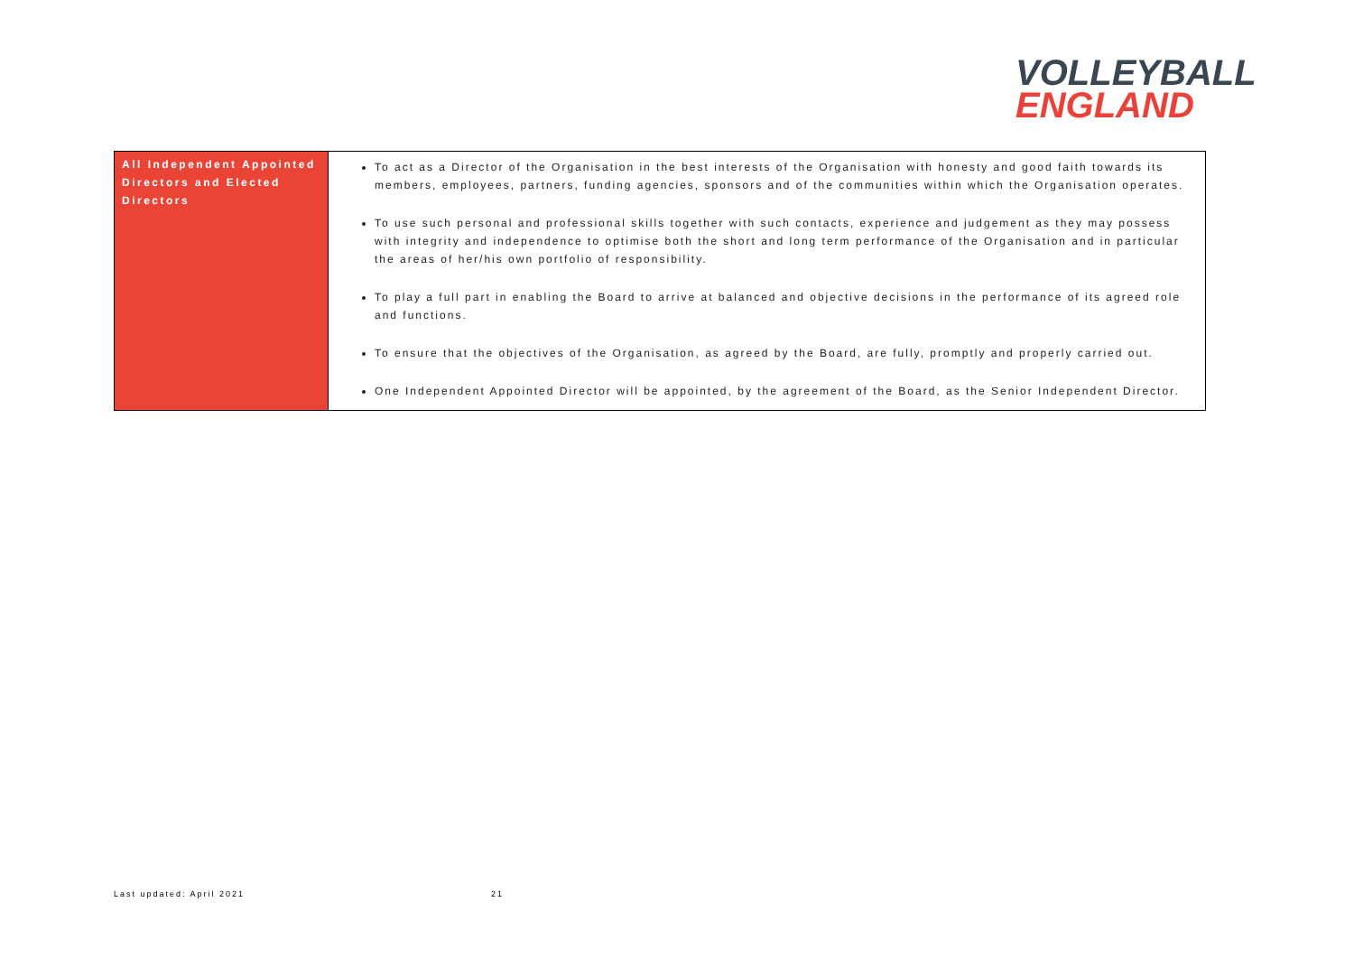VOLLEYBALL
ENGLAND
| All Independent Appointed Directors and Elected Directors | To act as a Director of the Organisation in the best interests of the Organisation with honesty and good faith towards its members, employees, partners, funding agencies, sponsors and of the communities within which the Organisation operates. To use such personal and professional skills together with such contacts, experience and judgement as they may possess with integrity and independence to optimise both the short and long term performance of the Organisation and in particular the areas of her/his own portfolio of responsibility. To play a full part in enabling the Board to arrive at balanced and objective decisions in the performance of its agreed role and functions. To ensure that the objectives of the Organisation, as agreed by the Board, are fully, promptly and properly carried out. One Independent Appointed Director will be appointed, by the agreement of the Board, as the Senior Independent Director. |
Last updated: April 2021 21